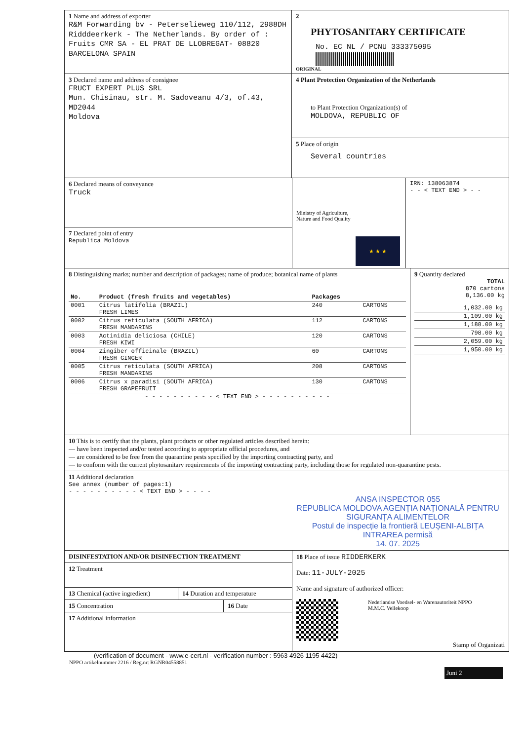1 Name and address of exporter
R&M Forwarding bv - Peterselieweg 110/112, 2988DH Ridddeerkerk - The Netherlands. By order of : Fruits CMR SA - EL PRAT DE LLOBREGAT- 08820 BARCELONA SPAIN
2
PHYTOSANITARY CERTIFICATE
No. EC NL / PCNU 333375095
ORIGINAL
3 Declared name and address of consignee
FRUCT EXPERT PLUS SRL
Mun. Chisinau, str. M. Sadoveanu 4/3, of.43, MD2044
Moldova
4 Plant Protection Organization of the Netherlands
to Plant Protection Organization(s) of
MOLDOVA, REPUBLIC OF
5 Place of origin
Several countries
6 Declared means of conveyance
Truck
7 Declared point of entry
Republica Moldova
Ministry of Agriculture,
Nature and Food Quality
★ ★ ★
IRN: 138063874
- - < TEXT END > - -
8 Distinguishing marks; number and description of packages; name of produce; botanical name of plants
| No. | Product (fresh fruits and vegetables) | Packages | |
| --- | --- | --- | --- |
| 0001 | Citrus latifolia (BRAZIL) FRESH LIMES | 240 | CARTONS |
| 0002 | Citrus reticulata (SOUTH AFRICA) FRESH MANDARINS | 112 | CARTONS |
| 0003 | Actinidia deliciosa (CHILE) FRESH KIWI | 120 | CARTONS |
| 0004 | Zingiber officinale (BRAZIL) FRESH GINGER | 60 | CARTONS |
| 0005 | Citrus reticulata (SOUTH AFRICA) FRESH MANDARINS | 208 | CARTONS |
| 0006 | Citrus x paradisi (SOUTH AFRICA) FRESH GRAPEFRUIT | 130 | CARTONS |
- - - - - - - - - - < TEXT END > - - - - - - - - - -
9 Quantity declared
TOTAL
870 cartons
8,136.00 kg
| 1,032.00 kg |
| 1,109.00 kg |
| 1,188.00 kg |
| 798.00 kg |
| 2,059.00 kg |
| 1,950.00 kg |
10 This is to certify that the plants, plant products or other regulated articles described herein:
— have been inspected and/or tested according to appropriate official procedures, and
— are considered to be free from the quarantine pests specified by the importing contracting party, and
— to conform with the current phytosanitary requirements of the importing contracting party, including those for regulated non-quarantine pests.
11 Additional declaration
See annex (number of pages:1)
- - - - - - - - - - < TEXT END > - - - -
ANSA INSPECTOR 055
REPUBLICA MOLDOVA AGENȚIA NAȚIONALĂ PENTRU SIGURANȚA ALIMENTELOR
Postul de inspecție la frontieră LEUȘENI-ALBIȚA
INTRAREA permisă
14. 07. 2025
DISINFESTATION AND/OR DISINFECTION TREATMENT
12 Treatment
13 Chemical (active ingredient)
14 Duration and temperature
15 Concentration 16 Date
17 Additional information
18 Place of issue RIDDERKERK
Date: 11-JULY-2025
Name and signature of authorized officer:
Nederlandse Voedsel- en Warenautoriteit NPPO
M.M.C. Vellekoop
Stamp of Organizati
(verification of document - www.e-cert.nl - verification number : 5963 4926 1195 4422)
NPPO artikelnummer 2216 / Reg.nr: RGNR04558851
Juni 2